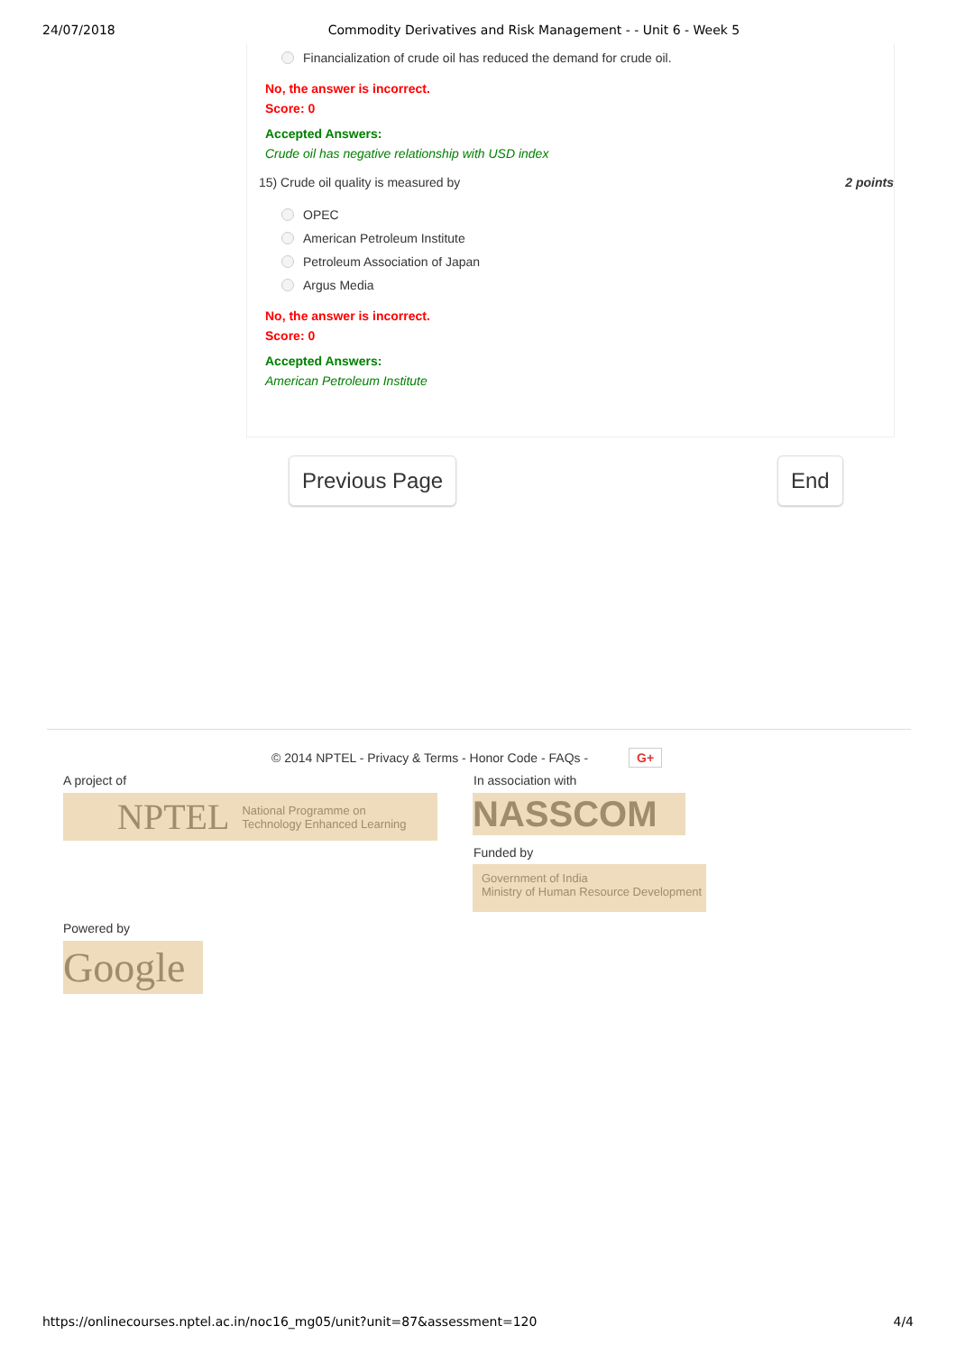24/07/2018 Commodity Derivatives and Risk Management - - Unit 6 - Week 5
Financialization of crude oil has reduced the demand for crude oil.
No, the answer is incorrect.
Score: 0
Accepted Answers:
Crude oil has negative relationship with USD index
15) Crude oil quality is measured by 2 points
OPEC
American Petroleum Institute
Petroleum Association of Japan
Argus Media
No, the answer is incorrect.
Score: 0
Accepted Answers:
American Petroleum Institute
Previous Page End
© 2014 NPTEL - Privacy & Terms - Honor Code - FAQs -
G+
A project of
NPTEL National Programme on
Technology Enhanced Learning
In association with
NASSCOM
Funded by
Government of India
Ministry of Human Resource Development
Powered by
Google
https://onlinecourses.nptel.ac.in/noc16_mg05/unit?unit=87&assessment=120 4/4